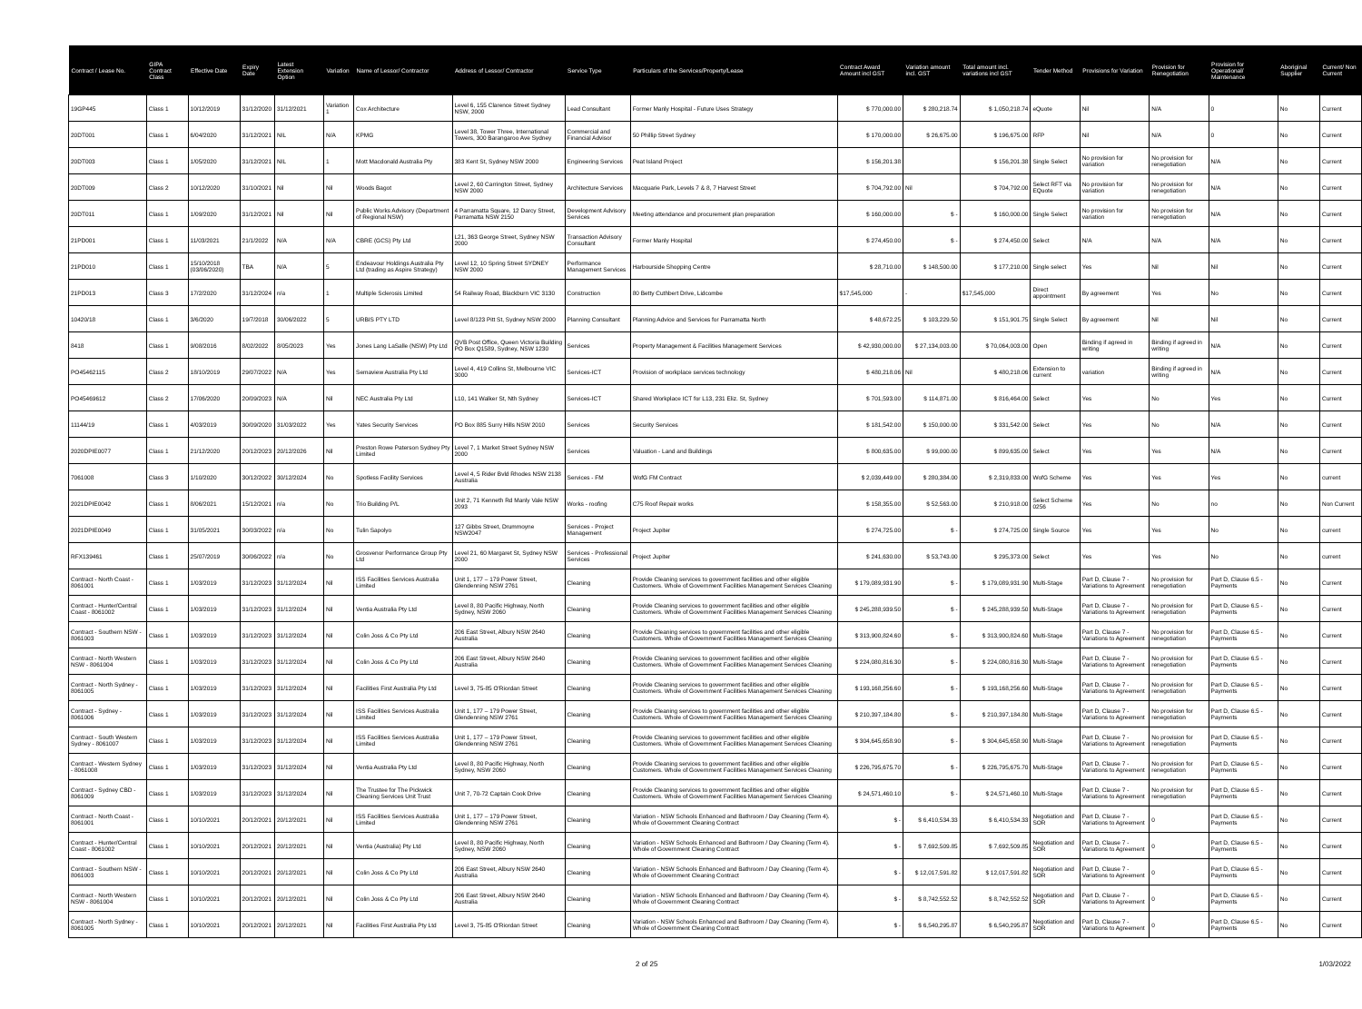| Contract / Lease No. | GIPA Contract Class | Effective Date | Expiry Date | Latest Extension Option | Variation | Name of Lessor/ Contractor | Address of Lessor/ Contractor | Service Type | Particulars of the Services/Property/Lease | Contract Award Amount incl GST | Variation amount incl. GST | Total amount incl. variations incl GST | Tender Method | Provisions for Variation | Provision for Renegotiation | Provision for Operational/ Maintenance | Aboriginal Supplier | Current/ Non Current |
| --- | --- | --- | --- | --- | --- | --- | --- | --- | --- | --- | --- | --- | --- | --- | --- | --- | --- | --- |
| 19GP445 | Class 1 | 10/12/2019 | 31/12/2020 | 31/12/2021 | Variation 1 | Cox Architecture | Level 6, 155 Clarence Street Sydney NSW, 2000 | Lead Consultant | Former Manly Hospital - Future Uses Strategy | $ 770,000.00 | $ 280,218.74 | $ 1,050,218.74 | eQuote | Nil | N/A | 0 | No | Current |
| 20DT001 | Class 1 | 6/04/2020 | 31/12/2021 | NIL | N/A | KPMG | Level 38, Tower Three, International Towers, 300 Barangaroo Ave Sydney | Commercial and Financial Advisor | 50 Phillip Street Sydney | $ 170,000.00 | $ 26,675.00 | $ 196,675.00 | RFP | Nil | N/A | 0 | No | Current |
| 20DT003 | Class 1 | 1/05/2020 | 31/12/2021 | NIL | 1 | Mott Macdonald Australia Pty | 383 Kent St, Sydney NSW 2000 | Engineering Services | Peat Island Project | $ 156,201.38 | | $ 156,201.38 | Single Select | No provision for variation | No provision for renegotiation | N/A | No | Current |
| 20DT009 | Class 2 | 10/12/2020 | 31/10/2021 | Nil | Nil | Woods Bagot | Level 2, 60 Carrington Street, Sydney NSW 2000 | Architecture Services | Macquarie Park, Levels 7 & 8, 7 Harvest Street | $ 704,792.00 | Nil | $ 704,792.00 | Select RFT via EQuote | No provision for variation | No provision for renegotiation | N/A | No | Current |
| 20DT011 | Class 1 | 1/09/2020 | 31/12/2021 | Nil | Nil | Public Works Advisory (Department of Regional NSW) | 4 Parramatta Square, 12 Darcy Street, Parramatta NSW 2150 | Development Advisory Services | Meeting attendance and procurement plan preparation | $ 160,000.00 | $ - | $ 160,000.00 | Single Select | No provision for variation | No provision for renegotiation | N/A | No | Current |
| 21PD001 | Class 1 | 11/03/2021 | 21/1/2022 | N/A | N/A | CBRE (GCS) Pty Ltd | L21, 363 George Street, Sydney NSW 2000 | Transaction Advisory Consultant | Former Manly Hospital | $ 274,450.00 | $ - | $ 274,450.00 | Select | N/A | N/A | N/A | No | Current |
| 21PD010 | Class 1 | 15/10/2018 (03/06/2020) | TBA | N/A | 5 | Endeavour Holdings Australia Pty Ltd (trading as Aspire Strategy) | Level 12, 10 Spring Street SYDNEY NSW 2000 | Performance Management Services | Harbourside Shopping Centre | $ 28,710.00 | $ 148,500.00 | $ 177,210.00 | Single select | Yes | Nil | Nil | No | Current |
| 21PD013 | Class 3 | 17/2/2020 | 31/12/2024 | n/a | 1 | Multiple Sclerosis Limited | 54 Railway Road, Blackburn VIC 3130 | Construction | 80 Betty Cuthbert Drive, Lidcombe | $17,545,000 | - | $17,545,000 | Direct appointment | By agreement | Yes | No | No | Current |
| 10420/18 | Class 1 | 3/6/2020 | 19/7/2018 | 30/06/2022 | 5 | URBIS PTY LTD | Level 8/123 Pitt St, Sydney NSW 2000 | Planning Consultant | Planning Advice and Services for Parramatta North | $ 48,672.25 | $ 103,229.50 | $ 151,901.75 | Single Select | By agreement | Nil | Nil | No | Current |
| 8418 | Class 1 | 9/08/2016 | 8/02/2022 | 8/05/2023 | Yes | Jones Lang LaSalle (NSW) Pty Ltd | QVB Post Office, Queen Victoria Building PO Box Q1589, Sydney, NSW 1230 | Services | Property Management & Facilities Management Services | $ 42,930,000.00 | $ 27,134,003.00 | $ 70,064,003.00 | Open | Binding if agreed in writing | Binding if agreed in writing | N/A | No | Current |
| PO45462115 | Class 2 | 18/10/2019 | 29/07/2022 | N/A | Yes | Semaview Australia Pty Ltd | Level 4, 419 Collins St, Melbourne VIC 3000 | Services-ICT | Provision of workplace services technology | $ 480,218.06 | Nil | $ 480,218.06 | Extension to current | variation | Binding if agreed in writing | N/A | No | Current |
| PO45469612 | Class 2 | 17/06/2020 | 20/09/2023 | N/A | Nil | NEC Australia Pty Ltd | L10, 141 Walker St, Nth Sydney | Services-ICT | Shared Workplace ICT for L13, 231 Eliz. St, Sydney | $ 701,593.00 | $ 114,871.00 | $ 816,464.00 | Select | Yes | No | Yes | No | Current |
| 11144/19 | Class 1 | 4/03/2019 | 30/09/2020 | 31/03/2022 | Yes | Yates Security Services | PO Box 885 Surry Hills NSW 2010 | Services | Security Services | $ 181,542.00 | $ 150,000.00 | $ 331,542.00 | Select | Yes | No | N/A | No | Current |
| 2020DPIE0077 | Class 1 | 21/12/2020 | 20/12/2023 | 20/12/2026 | Nil | Preston Rowe Paterson Sydney Pty Limited | Level 7, 1 Market Street Sydney NSW 2000 | Services | Valuation - Land and Buildings | $ 800,635.00 | $ 99,000.00 | $ 899,635.00 | Select | Yes | Yes | N/A | No | Current |
| 7061008 | Class 3 | 1/10/2020 | 30/12/2022 | 30/12/2024 | No | Spotless Facility Services | Level 4, 5 Rider Bvld Rhodes NSW 2138 Australia | Services - FM | WofG FM Contract | $ 2,039,449.00 | $ 280,384.00 | $ 2,319,833.00 | WofG Scheme | Yes | Yes | Yes | No | current |
| 2021DPIE0042 | Class 1 | 8/06/2021 | 15/12/2021 | n/a | No | Trio Building P/L | Unit 2, 71 Kenneth Rd Manly Vale NSW 2093 | Works - roofing | C75 Roof Repair works | $ 158,355.00 | $ 52,563.00 | $ 210,918.00 | Select Scheme 0256 | Yes | No | no | No | Non Current |
| 2021DPIE0049 | Class 1 | 31/05/2021 | 30/03/2022 | n/a | No | Tulin Sapolyo | 127 Gibbs Street, Drummoyne NSW2047 | Services - Project Management | Project Jupiter | $ 274,725.00 | $ - | $ 274,725.00 | Single Source | Yes | Yes | No | No | current |
| RFX139461 | Class 1 | 25/07/2019 | 30/06/2022 | n/a | No | Grosvenor Performance Group Pty Ltd | Level 21, 60 Margaret St, Sydney NSW 2000 | Services - Professional Services | Project Jupiter | $ 241,630.00 | $ 53,743.00 | $ 295,373.00 | Select | Yes | Yes | No | No | current |
| Contract - North Coast - 8061001 | Class 1 | 1/03/2019 | 31/12/2023 | 31/12/2024 | Nil | ISS Facilities Services Australia Limited | Unit 1, 177 – 179 Power Street, Glendenning NSW 2761 | Cleaning | Provide Cleaning services to government facilities and other eligible Customers. Whole of Government Facilities Management Services Cleaning | $ 179,089,931.90 | $ - | $ 179,089,931.90 | Multi-Stage | Part D, Clause 7 - Variations to Agreement | No provision for renegotiation | Part D, Clause 6.5 - Payments | No | Current |
| Contract - Hunter/Central Coast - 8061002 | Class 1 | 1/03/2019 | 31/12/2023 | 31/12/2024 | Nil | Ventia Australia Pty Ltd | Level 8, 80 Pacific Highway, North Sydney, NSW 2060 | Cleaning | Provide Cleaning services to government facilities and other eligible Customers. Whole of Government Facilities Management Services Cleaning | $ 245,288,939.50 | $ - | $ 245,288,939.50 | Multi-Stage | Part D, Clause 7 - Variations to Agreement | No provision for renegotiation | Part D, Clause 6.5 - Payments | No | Current |
| Contract - Southern NSW - 8061003 | Class 1 | 1/03/2019 | 31/12/2023 | 31/12/2024 | Nil | Colin Joss & Co Pty Ltd | 206 East Street, Albury NSW 2640 Australia | Cleaning | Provide Cleaning services to government facilities and other eligible Customers. Whole of Government Facilities Management Services Cleaning | $ 313,900,824.60 | $ - | $ 313,900,824.60 | Multi-Stage | Part D, Clause 7 - Variations to Agreement | No provision for renegotiation | Part D, Clause 6.5 - Payments | No | Current |
| Contract - North Western NSW - 8061004 | Class 1 | 1/03/2019 | 31/12/2023 | 31/12/2024 | Nil | Colin Joss & Co Pty Ltd | 206 East Street, Albury NSW 2640 Australia | Cleaning | Provide Cleaning services to government facilities and other eligible Customers. Whole of Government Facilities Management Services Cleaning | $ 224,080,816.30 | $ - | $ 224,080,816.30 | Multi-Stage | Part D, Clause 7 - Variations to Agreement | No provision for renegotiation | Part D, Clause 6.5 - Payments | No | Current |
| Contract - North Sydney - 8061005 | Class 1 | 1/03/2019 | 31/12/2023 | 31/12/2024 | Nil | Facilities First Australia Pty Ltd | Level 3, 75-85 O'Riordan Street | Cleaning | Provide Cleaning services to government facilities and other eligible Customers. Whole of Government Facilities Management Services Cleaning | $ 193,168,256.60 | $ - | $ 193,168,256.60 | Multi-Stage | Part D, Clause 7 - Variations to Agreement | No provision for renegotiation | Part D, Clause 6.5 - Payments | No | Current |
| Contract - Sydney - 8061006 | Class 1 | 1/03/2019 | 31/12/2023 | 31/12/2024 | Nil | ISS Facilities Services Australia Limited | Unit 1, 177 – 179 Power Street, Glendenning NSW 2761 | Cleaning | Provide Cleaning services to government facilities and other eligible Customers. Whole of Government Facilities Management Services Cleaning | $ 210,397,184.80 | $ - | $ 210,397,184.80 | Multi-Stage | Part D, Clause 7 - Variations to Agreement | No provision for renegotiation | Part D, Clause 6.5 - Payments | No | Current |
| Contract - South Western Sydney - 8061007 | Class 1 | 1/03/2019 | 31/12/2023 | 31/12/2024 | Nil | ISS Facilities Services Australia Limited | Unit 1, 177 – 179 Power Street, Glendenning NSW 2761 | Cleaning | Provide Cleaning services to government facilities and other eligible Customers. Whole of Government Facilities Management Services Cleaning | $ 304,645,658.90 | $ - | $ 304,645,658.90 | Multi-Stage | Part D, Clause 7 - Variations to Agreement | No provision for renegotiation | Part D, Clause 6.5 - Payments | No | Current |
| Contract - Western Sydney - 8061008 | Class 1 | 1/03/2019 | 31/12/2023 | 31/12/2024 | Nil | Ventia Australia Pty Ltd | Level 8, 80 Pacific Highway, North Sydney, NSW 2060 | Cleaning | Provide Cleaning services to government facilities and other eligible Customers. Whole of Government Facilities Management Services Cleaning | $ 226,795,675.70 | $ - | $ 226,795,675.70 | Multi-Stage | Part D, Clause 7 - Variations to Agreement | No provision for renegotiation | Part D, Clause 6.5 - Payments | No | Current |
| Contract - Sydney CBD - 8061009 | Class 1 | 1/03/2019 | 31/12/2023 | 31/12/2024 | Nil | The Trustee for The Pickwick Cleaning Services Unit Trust | Unit 7, 70-72 Captain Cook Drive | Cleaning | Provide Cleaning services to government facilities and other eligible Customers. Whole of Government Facilities Management Services Cleaning | $ 24,571,460.10 | $ - | $ 24,571,460.10 | Multi-Stage | Part D, Clause 7 - Variations to Agreement | No provision for renegotiation | Part D, Clause 6.5 - Payments | No | Current |
| Contract - North Coast - 8061001 | Class 1 | 10/10/2021 | 20/12/2021 | 20/12/2021 | Nil | ISS Facilities Services Australia Limited | Unit 1, 177 – 179 Power Street, Glendenning NSW 2761 | Cleaning | Variation - NSW Schools Enhanced and Bathroom / Day Cleaning (Term 4). Whole of Government Cleaning Contract | $ - | $ 6,410,534.33 | $ 6,410,534.33 | Negotiation and SOR | Part D, Clause 7 - Variations to Agreement | 0 | Part D, Clause 6.5 - Payments | No | Current |
| Contract - Hunter/Central Coast - 8061002 | Class 1 | 10/10/2021 | 20/12/2021 | 20/12/2021 | Nil | Ventia (Australia) Pty Ltd | Level 8, 80 Pacific Highway, North Sydney, NSW 2060 | Cleaning | Variation - NSW Schools Enhanced and Bathroom / Day Cleaning (Term 4). Whole of Government Cleaning Contract | $ - | $ 7,692,509.85 | $ 7,692,509.85 | Negotiation and SOR | Part D, Clause 7 - Variations to Agreement | 0 | Part D, Clause 6.5 - Payments | No | Current |
| Contract - Southern NSW - 8061003 | Class 1 | 10/10/2021 | 20/12/2021 | 20/12/2021 | Nil | Colin Joss & Co Pty Ltd | 206 East Street, Albury NSW 2640 Australia | Cleaning | Variation - NSW Schools Enhanced and Bathroom / Day Cleaning (Term 4). Whole of Government Cleaning Contract | $ - | $ 12,017,591.82 | $ 12,017,591.82 | Negotiation and SOR | Part D, Clause 7 - Variations to Agreement | 0 | Part D, Clause 6.5 - Payments | No | Current |
| Contract - North Western NSW - 8061004 | Class 1 | 10/10/2021 | 20/12/2021 | 20/12/2021 | Nil | Colin Joss & Co Pty Ltd | 206 East Street, Albury NSW 2640 Australia | Cleaning | Variation - NSW Schools Enhanced and Bathroom / Day Cleaning (Term 4). Whole of Government Cleaning Contract | $ - | $ 8,742,552.52 | $ 8,742,552.52 | Negotiation and SOR | Part D, Clause 7 - Variations to Agreement | 0 | Part D, Clause 6.5 - Payments | No | Current |
| Contract - North Sydney - 8061005 | Class 1 | 10/10/2021 | 20/12/2021 | 20/12/2021 | Nil | Facilities First Australia Pty Ltd | Level 3, 75-85 O'Riordan Street | Cleaning | Variation - NSW Schools Enhanced and Bathroom / Day Cleaning (Term 4). Whole of Government Cleaning Contract | $ - | $ 6,540,295.87 | $ 6,540,295.87 | Negotiation and SOR | Part D, Clause 7 - Variations to Agreement | 0 | Part D, Clause 6.5 - Payments | No | Current |
2 of 25 1/03/2022